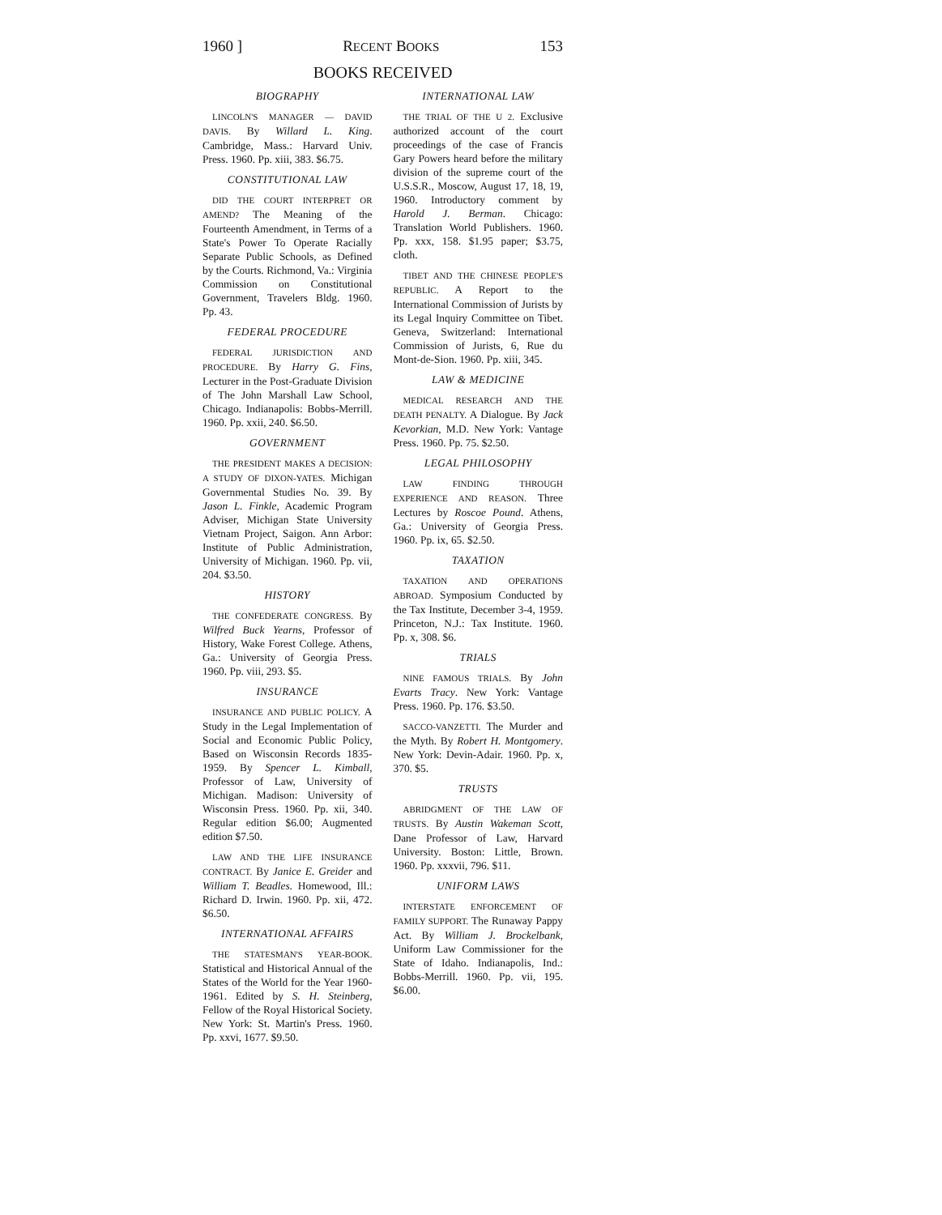1960 ] RECENT BOOKS 153
BOOKS RECEIVED
BIOGRAPHY
LINCOLN'S MANAGER — DAVID DAVIS. By Willard L. King. Cambridge, Mass.: Harvard Univ. Press. 1960. Pp. xiii, 383. $6.75.
CONSTITUTIONAL LAW
DID THE COURT INTERPRET OR AMEND? The Meaning of the Fourteenth Amendment, in Terms of a State's Power To Operate Racially Separate Public Schools, as Defined by the Courts. Richmond, Va.: Virginia Commission on Constitutional Government, Travelers Bldg. 1960. Pp. 43.
FEDERAL PROCEDURE
FEDERAL JURISDICTION AND PROCEDURE. By Harry G. Fins, Lecturer in the Post-Graduate Division of The John Marshall Law School, Chicago. Indianapolis: Bobbs-Merrill. 1960. Pp. xxii, 240. $6.50.
GOVERNMENT
THE PRESIDENT MAKES A DECISION: A STUDY OF DIXON-YATES. Michigan Governmental Studies No. 39. By Jason L. Finkle, Academic Program Adviser, Michigan State University Vietnam Project, Saigon. Ann Arbor: Institute of Public Administration, University of Michigan. 1960. Pp. vii, 204. $3.50.
HISTORY
THE CONFEDERATE CONGRESS. By Wilfred Buck Yearns, Professor of History, Wake Forest College. Athens, Ga.: University of Georgia Press. 1960. Pp. viii, 293. $5.
INSURANCE
INSURANCE AND PUBLIC POLICY. A Study in the Legal Implementation of Social and Economic Public Policy, Based on Wisconsin Records 1835-1959. By Spencer L. Kimball, Professor of Law, University of Michigan. Madison: University of Wisconsin Press. 1960. Pp. xii, 340. Regular edition $6.00; Augmented edition $7.50.
LAW AND THE LIFE INSURANCE CONTRACT. By Janice E. Greider and William T. Beadles. Homewood, Ill.: Richard D. Irwin. 1960. Pp. xii, 472. $6.50.
INTERNATIONAL AFFAIRS
THE STATESMAN'S YEAR-BOOK. Statistical and Historical Annual of the States of the World for the Year 1960-1961. Edited by S. H. Steinberg, Fellow of the Royal Historical Society. New York: St. Martin's Press. 1960. Pp. xxvi, 1677. $9.50.
INTERNATIONAL LAW
THE TRIAL OF THE U 2. Exclusive authorized account of the court proceedings of the case of Francis Gary Powers heard before the military division of the supreme court of the U.S.S.R., Moscow, August 17, 18, 19, 1960. Introductory comment by Harold J. Berman. Chicago: Translation World Publishers. 1960. Pp. xxx, 158. $1.95 paper; $3.75, cloth.
TIBET AND THE CHINESE PEOPLE'S REPUBLIC. A Report to the International Commission of Jurists by its Legal Inquiry Committee on Tibet. Geneva, Switzerland: International Commission of Jurists, 6, Rue du Mont-de-Sion. 1960. Pp. xiii, 345.
LAW & MEDICINE
MEDICAL RESEARCH AND THE DEATH PENALTY. A Dialogue. By Jack Kevorkian, M.D. New York: Vantage Press. 1960. Pp. 75. $2.50.
LEGAL PHILOSOPHY
LAW FINDING THROUGH EXPERIENCE AND REASON. Three Lectures by Roscoe Pound. Athens, Ga.: University of Georgia Press. 1960. Pp. ix, 65. $2.50.
TAXATION
TAXATION AND OPERATIONS ABROAD. Symposium Conducted by the Tax Institute, December 3-4, 1959. Princeton, N.J.: Tax Institute. 1960. Pp. x, 308. $6.
TRIALS
NINE FAMOUS TRIALS. By John Evarts Tracy. New York: Vantage Press. 1960. Pp. 176. $3.50.
SACCO-VANZETTI. The Murder and the Myth. By Robert H. Montgomery. New York: Devin-Adair. 1960. Pp. x, 370. $5.
TRUSTS
ABRIDGMENT OF THE LAW OF TRUSTS. By Austin Wakeman Scott, Dane Professor of Law, Harvard University. Boston: Little, Brown. 1960. Pp. xxxvii, 796. $11.
UNIFORM LAWS
INTERSTATE ENFORCEMENT OF FAMILY SUPPORT. The Runaway Pappy Act. By William J. Brockelbank, Uniform Law Commissioner for the State of Idaho. Indianapolis, Ind.: Bobbs-Merrill. 1960. Pp. vii, 195. $6.00.